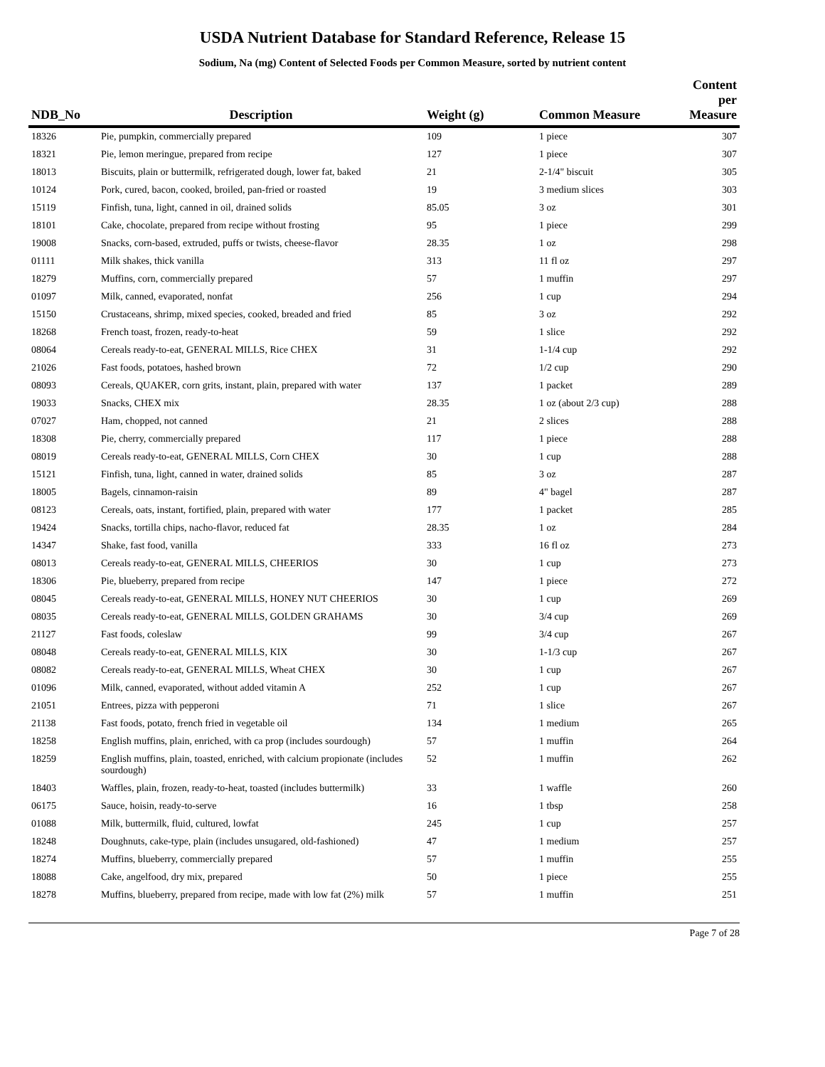USDA Nutrient Database for Standard Reference, Release 15
Sodium, Na (mg) Content of Selected Foods per Common Measure, sorted by nutrient content
| NDB_No | Description | Weight (g) | Common Measure | Content per Measure |
| --- | --- | --- | --- | --- |
| 18326 | Pie, pumpkin, commercially prepared | 109 | 1 piece | 307 |
| 18321 | Pie, lemon meringue, prepared from recipe | 127 | 1 piece | 307 |
| 18013 | Biscuits, plain or buttermilk, refrigerated dough, lower fat, baked | 21 | 2-1/4" biscuit | 305 |
| 10124 | Pork, cured, bacon, cooked, broiled, pan-fried or roasted | 19 | 3 medium slices | 303 |
| 15119 | Finfish, tuna, light, canned in oil, drained solids | 85.05 | 3 oz | 301 |
| 18101 | Cake, chocolate, prepared from recipe without frosting | 95 | 1 piece | 299 |
| 19008 | Snacks, corn-based, extruded, puffs or twists, cheese-flavor | 28.35 | 1 oz | 298 |
| 01111 | Milk shakes, thick vanilla | 313 | 11 fl oz | 297 |
| 18279 | Muffins, corn, commercially prepared | 57 | 1 muffin | 297 |
| 01097 | Milk, canned, evaporated, nonfat | 256 | 1 cup | 294 |
| 15150 | Crustaceans, shrimp, mixed species, cooked, breaded and fried | 85 | 3 oz | 292 |
| 18268 | French toast, frozen, ready-to-heat | 59 | 1 slice | 292 |
| 08064 | Cereals ready-to-eat, GENERAL MILLS, Rice CHEX | 31 | 1-1/4 cup | 292 |
| 21026 | Fast foods, potatoes, hashed brown | 72 | 1/2 cup | 290 |
| 08093 | Cereals, QUAKER, corn grits, instant, plain, prepared with water | 137 | 1 packet | 289 |
| 19033 | Snacks, CHEX mix | 28.35 | 1 oz (about 2/3 cup) | 288 |
| 07027 | Ham, chopped, not canned | 21 | 2 slices | 288 |
| 18308 | Pie, cherry, commercially prepared | 117 | 1 piece | 288 |
| 08019 | Cereals ready-to-eat, GENERAL MILLS, Corn CHEX | 30 | 1 cup | 288 |
| 15121 | Finfish, tuna, light, canned in water, drained solids | 85 | 3 oz | 287 |
| 18005 | Bagels, cinnamon-raisin | 89 | 4" bagel | 287 |
| 08123 | Cereals, oats, instant, fortified, plain, prepared with water | 177 | 1 packet | 285 |
| 19424 | Snacks, tortilla chips, nacho-flavor, reduced fat | 28.35 | 1 oz | 284 |
| 14347 | Shake, fast food, vanilla | 333 | 16 fl oz | 273 |
| 08013 | Cereals ready-to-eat, GENERAL MILLS, CHEERIOS | 30 | 1 cup | 273 |
| 18306 | Pie, blueberry, prepared from recipe | 147 | 1 piece | 272 |
| 08045 | Cereals ready-to-eat, GENERAL MILLS, HONEY NUT CHEERIOS | 30 | 1 cup | 269 |
| 08035 | Cereals ready-to-eat, GENERAL MILLS, GOLDEN GRAHAMS | 30 | 3/4 cup | 269 |
| 21127 | Fast foods, coleslaw | 99 | 3/4 cup | 267 |
| 08048 | Cereals ready-to-eat, GENERAL MILLS, KIX | 30 | 1-1/3 cup | 267 |
| 08082 | Cereals ready-to-eat, GENERAL MILLS, Wheat CHEX | 30 | 1 cup | 267 |
| 01096 | Milk, canned, evaporated, without added vitamin A | 252 | 1 cup | 267 |
| 21051 | Entrees, pizza with pepperoni | 71 | 1 slice | 267 |
| 21138 | Fast foods, potato, french fried in vegetable oil | 134 | 1 medium | 265 |
| 18258 | English muffins, plain, enriched, with ca prop (includes sourdough) | 57 | 1 muffin | 264 |
| 18259 | English muffins, plain, toasted, enriched, with calcium propionate (includes sourdough) | 52 | 1 muffin | 262 |
| 18403 | Waffles, plain, frozen, ready-to-heat, toasted (includes buttermilk) | 33 | 1 waffle | 260 |
| 06175 | Sauce, hoisin, ready-to-serve | 16 | 1 tbsp | 258 |
| 01088 | Milk, buttermilk, fluid, cultured, lowfat | 245 | 1 cup | 257 |
| 18248 | Doughnuts, cake-type, plain (includes unsugared, old-fashioned) | 47 | 1 medium | 257 |
| 18274 | Muffins, blueberry, commercially prepared | 57 | 1 muffin | 255 |
| 18088 | Cake, angelfood, dry mix, prepared | 50 | 1 piece | 255 |
| 18278 | Muffins, blueberry, prepared from recipe, made with low fat (2%) milk | 57 | 1 muffin | 251 |
Page 7 of 28